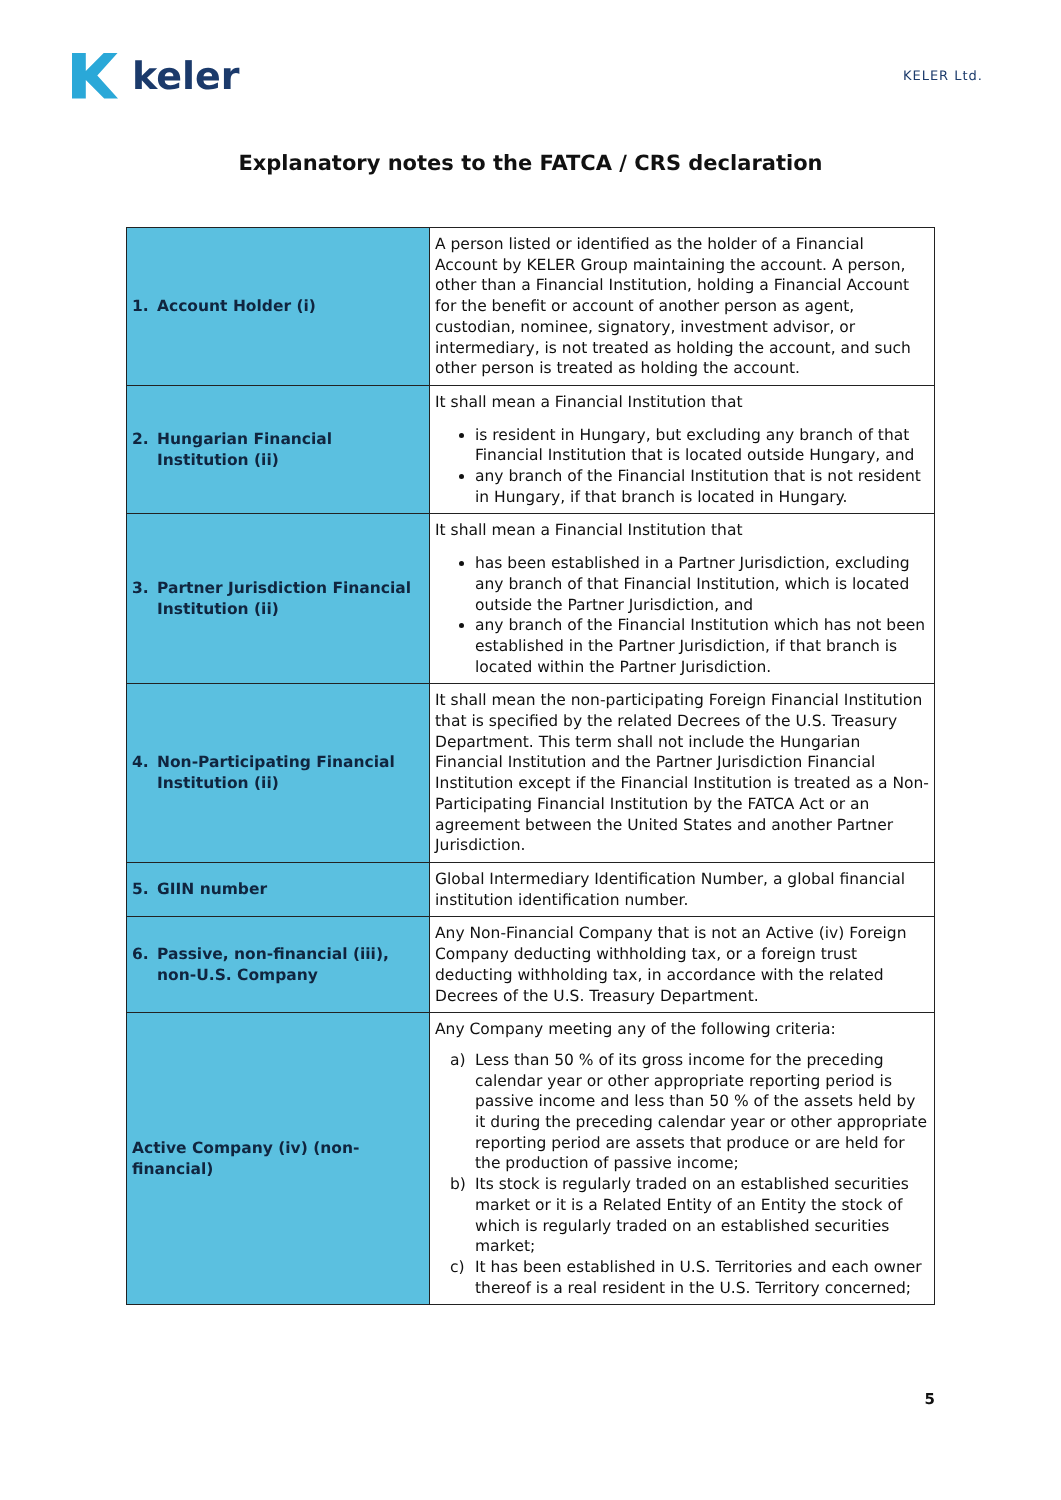keler
KELER Ltd.
Explanatory notes to the FATCA / CRS declaration
| 1. Account Holder (i) | A person listed or identified as the holder of a Financial Account by KELER Group maintaining the account. A person, other than a Financial Institution, holding a Financial Account for the benefit or account of another person as agent, custodian, nominee, signatory, investment advisor, or intermediary, is not treated as holding the account, and such other person is treated as holding the account. |
| 2. Hungarian Financial Institution (ii) | It shall mean a Financial Institution that is resident in Hungary, but excluding any branch of that Financial Institution that is located outside Hungary, and any branch of the Financial Institution that is not resident in Hungary, if that branch is located in Hungary. |
| 3. Partner Jurisdiction Financial Institution (ii) | It shall mean a Financial Institution that has been established in a Partner Jurisdiction, excluding any branch of that Financial Institution, which is located outside the Partner Jurisdiction, and any branch of the Financial Institution which has not been established in the Partner Jurisdiction, if that branch is located within the Partner Jurisdiction. |
| 4. Non-Participating Financial Institution (ii) | It shall mean the non-participating Foreign Financial Institution that is specified by the related Decrees of the U.S. Treasury Department. This term shall not include the Hungarian Financial Institution and the Partner Jurisdiction Financial Institution except if the Financial Institution is treated as a Non-Participating Financial Institution by the FATCA Act or an agreement between the United States and another Partner Jurisdiction. |
| 5. GIIN number | Global Intermediary Identification Number, a global financial institution identification number. |
| 6. Passive, non-financial (iii), non-U.S. Company | Any Non-Financial Company that is not an Active (iv) Foreign Company deducting withholding tax, or a foreign trust deducting withholding tax, in accordance with the related Decrees of the U.S. Treasury Department. |
| Active Company (iv) (non-financial) | Any Company meeting any of the following criteria: a) Less than 50 % of its gross income for the preceding calendar year or other appropriate reporting period is passive income and less than 50 % of the assets held by it during the preceding calendar year or other appropriate reporting period are assets that produce or are held for the production of passive income; b) Its stock is regularly traded on an established securities market or it is a Related Entity of an Entity the stock of which is regularly traded on an established securities market; c) It has been established in U.S. Territories and each owner thereof is a real resident in the U.S. Territory concerned; |
5